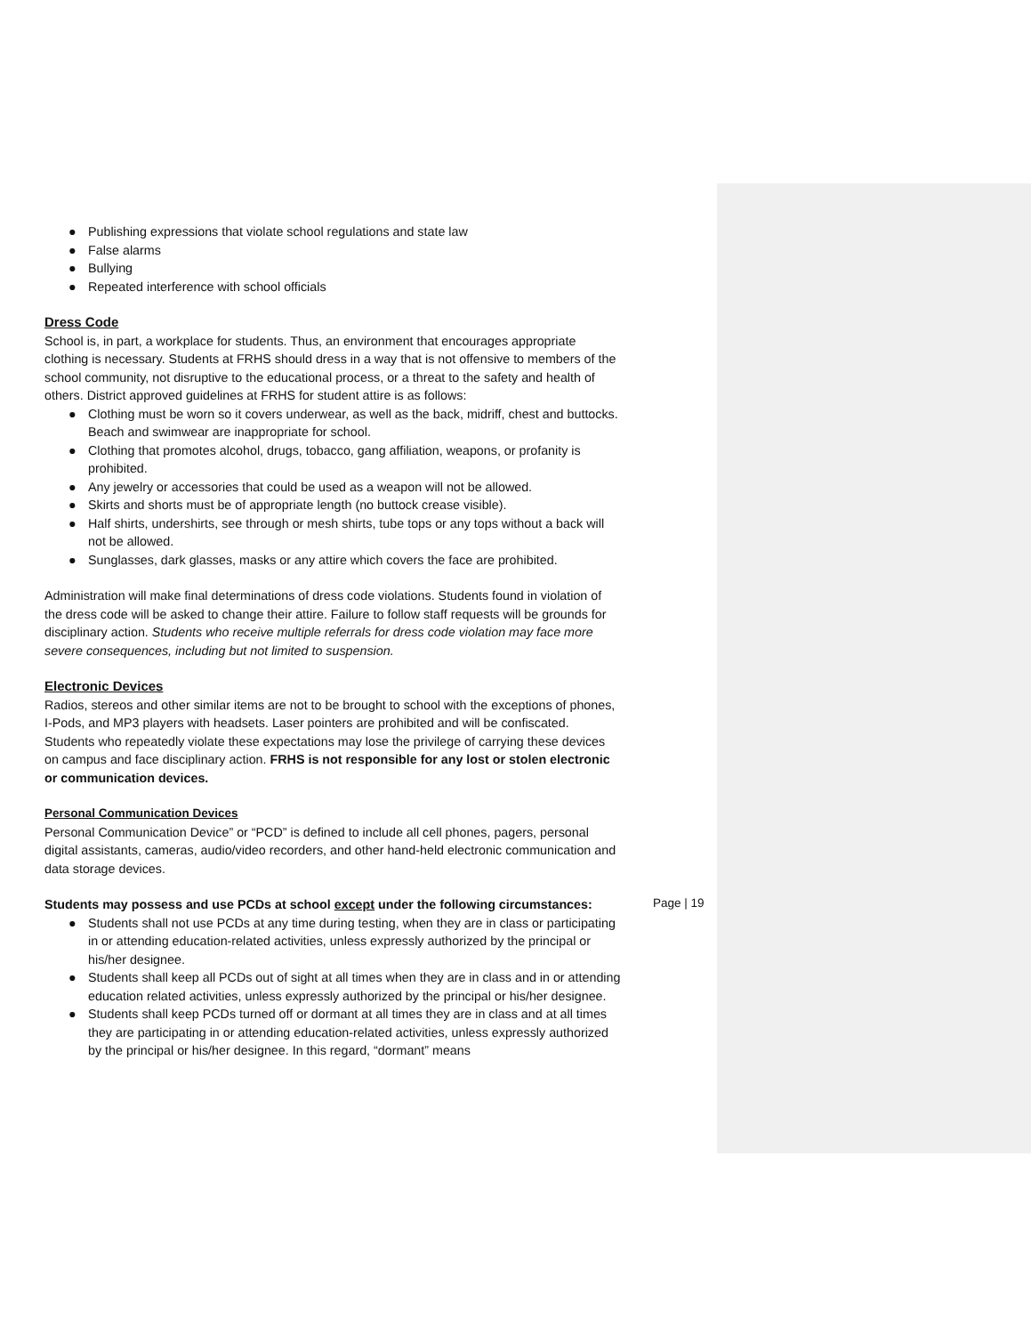● Publishing expressions that violate school regulations and state law
● False alarms
● Bullying
● Repeated interference with school officials
Dress Code
School is, in part, a workplace for students. Thus, an environment that encourages appropriate clothing is necessary. Students at FRHS should dress in a way that is not offensive to members of the school community, not disruptive to the educational process, or a threat to the safety and health of others. District approved guidelines at FRHS for student attire is as follows:
● Clothing must be worn so it covers underwear, as well as the back, midriff, chest and buttocks. Beach and swimwear are inappropriate for school.
● Clothing that promotes alcohol, drugs, tobacco, gang affiliation, weapons, or profanity is prohibited.
● Any jewelry or accessories that could be used as a weapon will not be allowed.
● Skirts and shorts must be of appropriate length (no buttock crease visible).
● Half shirts, undershirts, see through or mesh shirts, tube tops or any tops without a back will not be allowed.
● Sunglasses, dark glasses, masks or any attire which covers the face are prohibited.
Administration will make final determinations of dress code violations. Students found in violation of the dress code will be asked to change their attire. Failure to follow staff requests will be grounds for disciplinary action. Students who receive multiple referrals for dress code violation may face more severe consequences, including but not limited to suspension.
Electronic Devices
Radios, stereos and other similar items are not to be brought to school with the exceptions of phones, I-Pods, and MP3 players with headsets. Laser pointers are prohibited and will be confiscated. Students who repeatedly violate these expectations may lose the privilege of carrying these devices on campus and face disciplinary action. FRHS is not responsible for any lost or stolen electronic or communication devices.
Personal Communication Devices
Personal Communication Device” or “PCD” is defined to include all cell phones, pagers, personal digital assistants, cameras, audio/video recorders, and other hand-held electronic communication and data storage devices.
Students may possess and use PCDs at school except under the following circumstances:
● Students shall not use PCDs at any time during testing, when they are in class or participating in or attending education-related activities, unless expressly authorized by the principal or his/her designee.
● Students shall keep all PCDs out of sight at all times when they are in class and in or attending education related activities, unless expressly authorized by the principal or his/her designee.
● Students shall keep PCDs turned off or dormant at all times they are in class and at all times they are participating in or attending education-related activities, unless expressly authorized by the principal or his/her designee. In this regard, “dormant” means
Page | 19